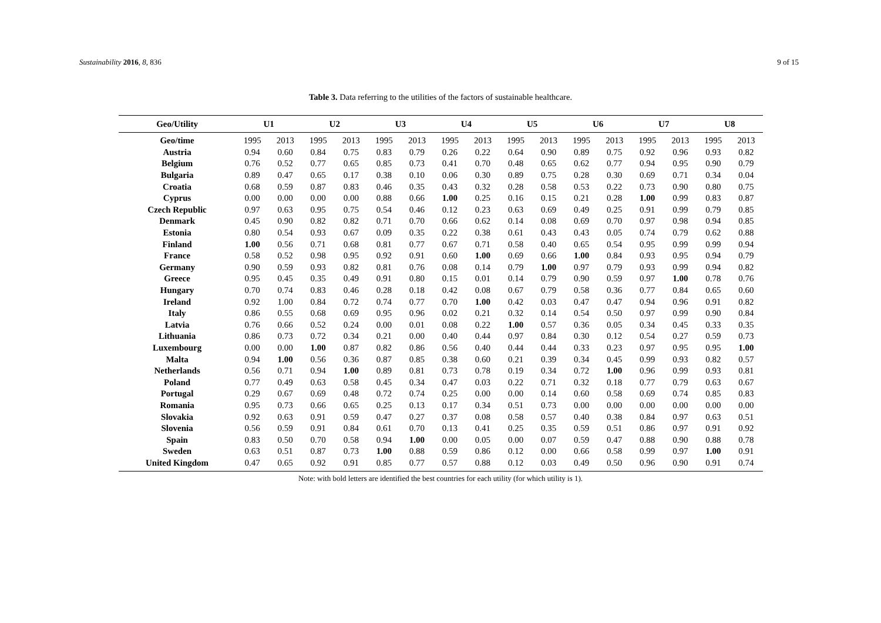Sustainability 2016, 8, 836 9 of 15
Table 3. Data referring to the utilities of the factors of sustainable healthcare.
| Geo/Utility | U1 | | U2 | | U3 | | U4 | | U5 | | U6 | | U7 | | U8 | |
| --- | --- | --- | --- | --- | --- | --- | --- | --- | --- | --- | --- | --- | --- | --- | --- | --- |
| Geo/time | 1995 | 2013 | 1995 | 2013 | 1995 | 2013 | 1995 | 2013 | 1995 | 2013 | 1995 | 2013 | 1995 | 2013 | 1995 | 2013 |
| Austria | 0.94 | 0.60 | 0.84 | 0.75 | 0.83 | 0.79 | 0.26 | 0.22 | 0.64 | 0.90 | 0.89 | 0.75 | 0.92 | 0.96 | 0.93 | 0.82 |
| Belgium | 0.76 | 0.52 | 0.77 | 0.65 | 0.85 | 0.73 | 0.41 | 0.70 | 0.48 | 0.65 | 0.62 | 0.77 | 0.94 | 0.95 | 0.90 | 0.79 |
| Bulgaria | 0.89 | 0.47 | 0.65 | 0.17 | 0.38 | 0.10 | 0.06 | 0.30 | 0.89 | 0.75 | 0.28 | 0.30 | 0.69 | 0.71 | 0.34 | 0.04 |
| Croatia | 0.68 | 0.59 | 0.87 | 0.83 | 0.46 | 0.35 | 0.43 | 0.32 | 0.28 | 0.58 | 0.53 | 0.22 | 0.73 | 0.90 | 0.80 | 0.75 |
| Cyprus | 0.00 | 0.00 | 0.00 | 0.00 | 0.88 | 0.66 | 1.00 | 0.25 | 0.16 | 0.15 | 0.21 | 0.28 | 1.00 | 0.99 | 0.83 | 0.87 |
| Czech Republic | 0.97 | 0.63 | 0.95 | 0.75 | 0.54 | 0.46 | 0.12 | 0.23 | 0.63 | 0.69 | 0.49 | 0.25 | 0.91 | 0.99 | 0.79 | 0.85 |
| Denmark | 0.45 | 0.90 | 0.82 | 0.82 | 0.71 | 0.70 | 0.66 | 0.62 | 0.14 | 0.08 | 0.69 | 0.70 | 0.97 | 0.98 | 0.94 | 0.85 |
| Estonia | 0.80 | 0.54 | 0.93 | 0.67 | 0.09 | 0.35 | 0.22 | 0.38 | 0.61 | 0.43 | 0.43 | 0.05 | 0.74 | 0.79 | 0.62 | 0.88 |
| Finland | 1.00 | 0.56 | 0.71 | 0.68 | 0.81 | 0.77 | 0.67 | 0.71 | 0.58 | 0.40 | 0.65 | 0.54 | 0.95 | 0.99 | 0.99 | 0.94 |
| France | 0.58 | 0.52 | 0.98 | 0.95 | 0.92 | 0.91 | 0.60 | 1.00 | 0.69 | 0.66 | 1.00 | 0.84 | 0.93 | 0.95 | 0.94 | 0.79 |
| Germany | 0.90 | 0.59 | 0.93 | 0.82 | 0.81 | 0.76 | 0.08 | 0.14 | 0.79 | 1.00 | 0.97 | 0.79 | 0.93 | 0.99 | 0.94 | 0.82 |
| Greece | 0.95 | 0.45 | 0.35 | 0.49 | 0.91 | 0.80 | 0.15 | 0.01 | 0.14 | 0.79 | 0.90 | 0.59 | 0.97 | 1.00 | 0.78 | 0.76 |
| Hungary | 0.70 | 0.74 | 0.83 | 0.46 | 0.28 | 0.18 | 0.42 | 0.08 | 0.67 | 0.79 | 0.58 | 0.36 | 0.77 | 0.84 | 0.65 | 0.60 |
| Ireland | 0.92 | 1.00 | 0.84 | 0.72 | 0.74 | 0.77 | 0.70 | 1.00 | 0.42 | 0.03 | 0.47 | 0.47 | 0.94 | 0.96 | 0.91 | 0.82 |
| Italy | 0.86 | 0.55 | 0.68 | 0.69 | 0.95 | 0.96 | 0.02 | 0.21 | 0.32 | 0.14 | 0.54 | 0.50 | 0.97 | 0.99 | 0.90 | 0.84 |
| Latvia | 0.76 | 0.66 | 0.52 | 0.24 | 0.00 | 0.01 | 0.08 | 0.22 | 1.00 | 0.57 | 0.36 | 0.05 | 0.34 | 0.45 | 0.33 | 0.35 |
| Lithuania | 0.86 | 0.73 | 0.72 | 0.34 | 0.21 | 0.00 | 0.40 | 0.44 | 0.97 | 0.84 | 0.30 | 0.12 | 0.54 | 0.27 | 0.59 | 0.73 |
| Luxembourg | 0.00 | 0.00 | 1.00 | 0.87 | 0.82 | 0.86 | 0.56 | 0.40 | 0.44 | 0.44 | 0.33 | 0.23 | 0.97 | 0.95 | 0.95 | 1.00 |
| Malta | 0.94 | 1.00 | 0.56 | 0.36 | 0.87 | 0.85 | 0.38 | 0.60 | 0.21 | 0.39 | 0.34 | 0.45 | 0.99 | 0.93 | 0.82 | 0.57 |
| Netherlands | 0.56 | 0.71 | 0.94 | 1.00 | 0.89 | 0.81 | 0.73 | 0.78 | 0.19 | 0.34 | 0.72 | 1.00 | 0.96 | 0.99 | 0.93 | 0.81 |
| Poland | 0.77 | 0.49 | 0.63 | 0.58 | 0.45 | 0.34 | 0.47 | 0.03 | 0.22 | 0.71 | 0.32 | 0.18 | 0.77 | 0.79 | 0.63 | 0.67 |
| Portugal | 0.29 | 0.67 | 0.69 | 0.48 | 0.72 | 0.74 | 0.25 | 0.00 | 0.00 | 0.14 | 0.60 | 0.58 | 0.69 | 0.74 | 0.85 | 0.83 |
| Romania | 0.95 | 0.73 | 0.66 | 0.65 | 0.25 | 0.13 | 0.17 | 0.34 | 0.51 | 0.73 | 0.00 | 0.00 | 0.00 | 0.00 | 0.00 | 0.00 |
| Slovakia | 0.92 | 0.63 | 0.91 | 0.59 | 0.47 | 0.27 | 0.37 | 0.08 | 0.58 | 0.57 | 0.40 | 0.38 | 0.84 | 0.97 | 0.63 | 0.51 |
| Slovenia | 0.56 | 0.59 | 0.91 | 0.84 | 0.61 | 0.70 | 0.13 | 0.41 | 0.25 | 0.35 | 0.59 | 0.51 | 0.86 | 0.97 | 0.91 | 0.92 |
| Spain | 0.83 | 0.50 | 0.70 | 0.58 | 0.94 | 1.00 | 0.00 | 0.05 | 0.00 | 0.07 | 0.59 | 0.47 | 0.88 | 0.90 | 0.88 | 0.78 |
| Sweden | 0.63 | 0.51 | 0.87 | 0.73 | 1.00 | 0.88 | 0.59 | 0.86 | 0.12 | 0.00 | 0.66 | 0.58 | 0.99 | 0.97 | 1.00 | 0.91 |
| United Kingdom | 0.47 | 0.65 | 0.92 | 0.91 | 0.85 | 0.77 | 0.57 | 0.88 | 0.12 | 0.03 | 0.49 | 0.50 | 0.96 | 0.90 | 0.91 | 0.74 |
Note: with bold letters are identified the best countries for each utility (for which utility is 1).